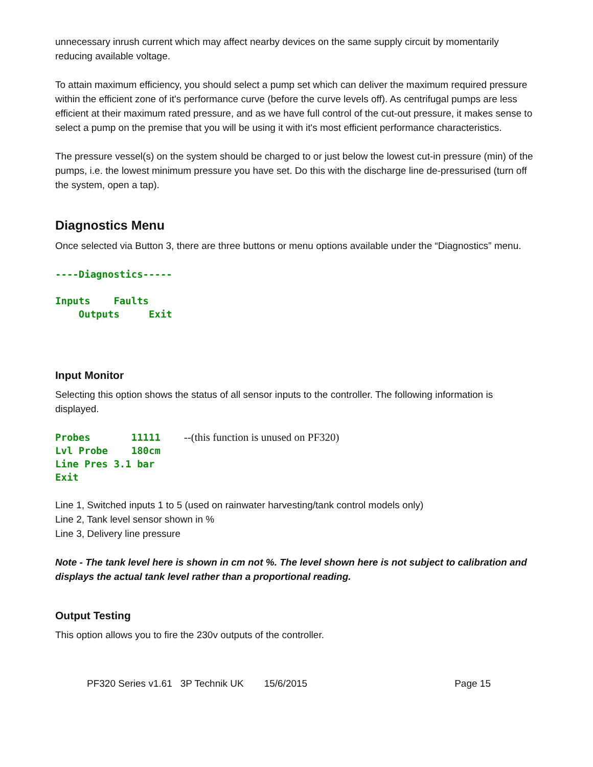unnecessary inrush current which may affect nearby devices on the same supply circuit by momentarily reducing available voltage.
To attain maximum efficiency, you should select a pump set which can deliver the maximum required pressure within the efficient zone of it's performance curve (before the curve levels off). As centrifugal pumps are less efficient at their maximum rated pressure, and as we have full control of the cut-out pressure, it makes sense to select a pump on the premise that you will be using it with it's most efficient performance characteristics.
The pressure vessel(s) on the system should be charged to or just below the lowest cut-in pressure (min) of the pumps, i.e. the lowest minimum pressure you have set. Do this with the discharge line de-pressurised (turn off the system, open a tap).
Diagnostics Menu
Once selected via Button 3, there are three buttons or menu options available under the “Diagnostics” menu.
----Diagnostics----- Inputs Faults Outputs Exit
Input Monitor
Selecting this option shows the status of all sensor inputs to the controller. The following information is displayed.
Probes 11111 --(this function is unused on PF320) Lvl Probe 180cm Line Pres 3.1 bar Exit
Line 1, Switched inputs 1 to 5 (used on rainwater harvesting/tank control models only)
Line 2, Tank level sensor shown in %
Line 3, Delivery line pressure
Note - The tank level here is shown in cm not %. The level shown here is not subject to calibration and displays the actual tank level rather than a proportional reading.
Output Testing
This option allows you to fire the 230v outputs of the controller.
PF320 Series v1.61 3P Technik UK 15/6/2015 Page 15